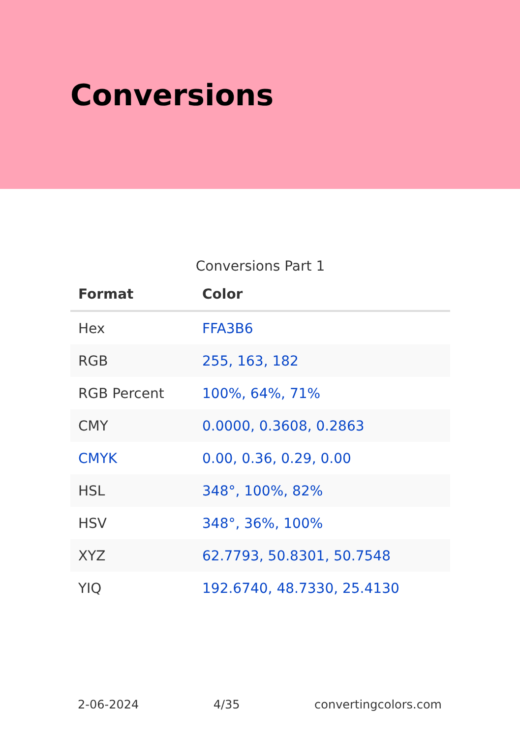Conversions
Conversions Part 1
| Format | Color |
| --- | --- |
| Hex | FFA3B6 |
| RGB | 255, 163, 182 |
| RGB Percent | 100%, 64%, 71% |
| CMY | 0.0000, 0.3608, 0.2863 |
| CMYK | 0.00, 0.36, 0.29, 0.00 |
| HSL | 348°, 100%, 82% |
| HSV | 348°, 36%, 100% |
| XYZ | 62.7793, 50.8301, 50.7548 |
| YIQ | 192.6740, 48.7330, 25.4130 |
2-06-2024 4/35 convertingcolors.com